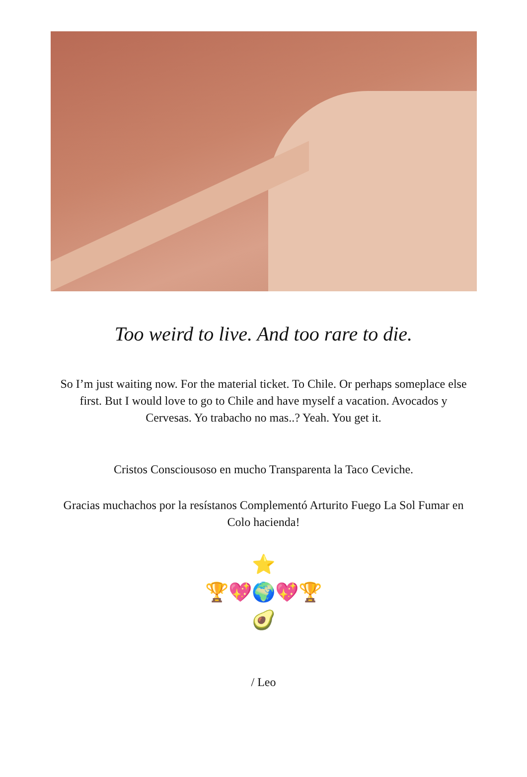Too weird to live. And too rare to die.
So I’m just waiting now. For the material ticket. To Chile. Or perhaps someplace else first. But I would love to go to Chile and have myself a vacation. Avocados y Cervesas. Yo trabacho no mas..? Yeah. You get it.
Cristos Consciousoso en mucho Transparenta la Taco Ceviche.
Gracias muchachos por la resístanos Complementó Arturito Fuego La Sol Fumar en Colo hacienda!
⭐
🏆💖🌍💖🏆
🥑
/ Leo